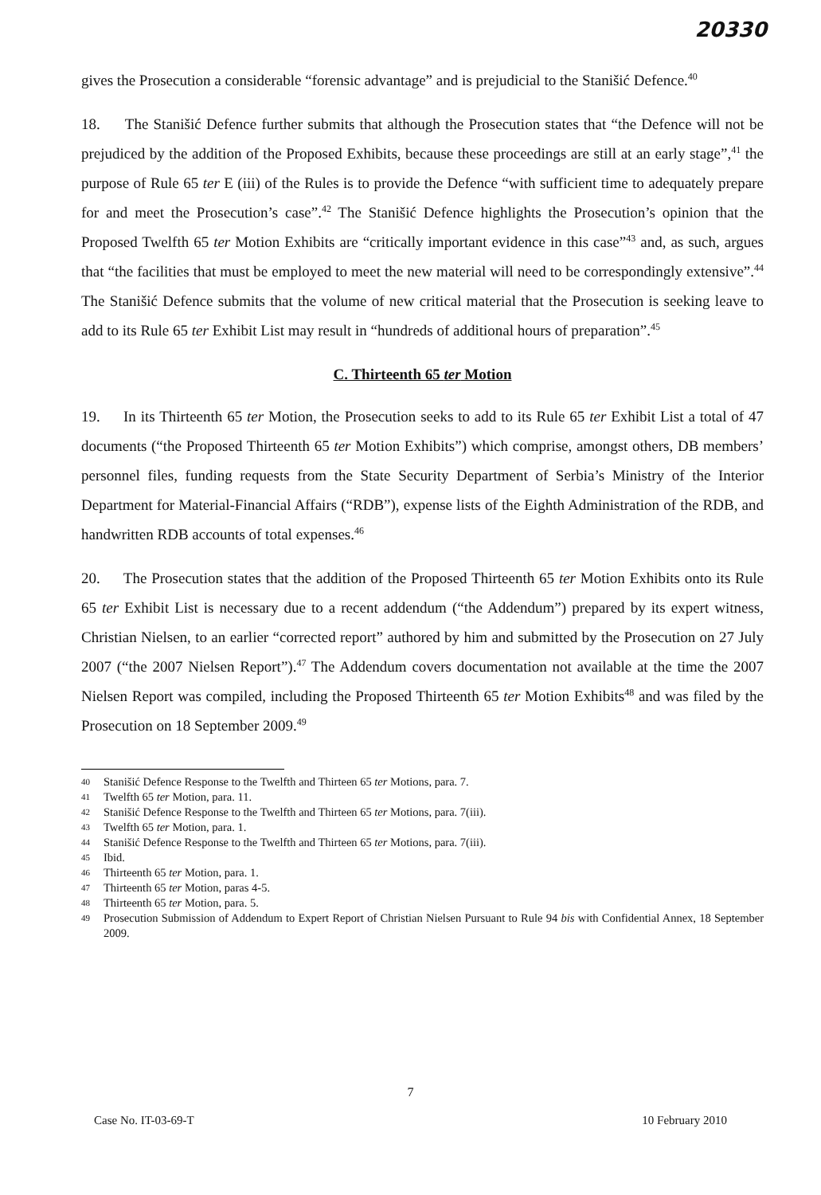20330
gives the Prosecution a considerable “forensic advantage” and is prejudicial to the Stanišić Defence.<sup>40</sup>
18. The Stanišić Defence further submits that although the Prosecution states that “the Defence will not be prejudiced by the addition of the Proposed Exhibits, because these proceedings are still at an early stage”,<sup>41</sup> the purpose of Rule 65 ter E (iii) of the Rules is to provide the Defence “with sufficient time to adequately prepare for and meet the Prosecution’s case”.<sup>42</sup> The Stanišić Defence highlights the Prosecution’s opinion that the Proposed Twelfth 65 ter Motion Exhibits are “critically important evidence in this case”<sup>43</sup> and, as such, argues that “the facilities that must be employed to meet the new material will need to be correspondingly extensive”.<sup>44</sup> The Stanišić Defence submits that the volume of new critical material that the Prosecution is seeking leave to add to its Rule 65 ter Exhibit List may result in “hundreds of additional hours of preparation”.<sup>45</sup>
C. Thirteenth 65 ter Motion
19. In its Thirteenth 65 ter Motion, the Prosecution seeks to add to its Rule 65 ter Exhibit List a total of 47 documents (“the Proposed Thirteenth 65 ter Motion Exhibits”) which comprise, amongst others, DB members’ personnel files, funding requests from the State Security Department of Serbia’s Ministry of the Interior Department for Material-Financial Affairs (“RDB”), expense lists of the Eighth Administration of the RDB, and handwritten RDB accounts of total expenses.<sup>46</sup>
20. The Prosecution states that the addition of the Proposed Thirteenth 65 ter Motion Exhibits onto its Rule 65 ter Exhibit List is necessary due to a recent addendum (“the Addendum”) prepared by its expert witness, Christian Nielsen, to an earlier “corrected report” authored by him and submitted by the Prosecution on 27 July 2007 (“the 2007 Nielsen Report”).<sup>47</sup> The Addendum covers documentation not available at the time the 2007 Nielsen Report was compiled, including the Proposed Thirteenth 65 ter Motion Exhibits<sup>48</sup> and was filed by the Prosecution on 18 September 2009.<sup>49</sup>
40 Stanišić Defence Response to the Twelfth and Thirteen 65 ter Motions, para. 7.
41 Twelfth 65 ter Motion, para. 11.
42 Stanišić Defence Response to the Twelfth and Thirteen 65 ter Motions, para. 7(iii).
43 Twelfth 65 ter Motion, para. 1.
44 Stanišić Defence Response to the Twelfth and Thirteen 65 ter Motions, para. 7(iii).
45 Ibid.
46 Thirteenth 65 ter Motion, para. 1.
47 Thirteenth 65 ter Motion, paras 4-5.
48 Thirteenth 65 ter Motion, para. 5.
49 Prosecution Submission of Addendum to Expert Report of Christian Nielsen Pursuant to Rule 94 bis with Confidential Annex, 18 September 2009.
7
Case No. IT-03-69-T 10 February 2010